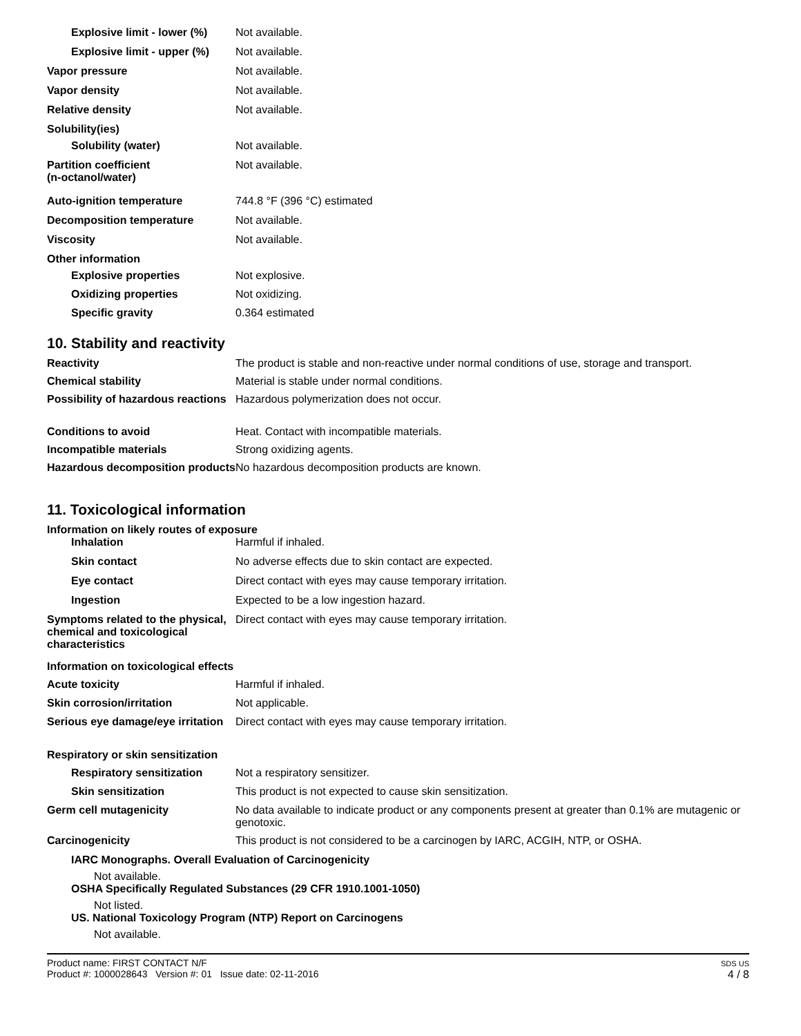Explosive limit - lower (%)
Not available.
Explosive limit - upper (%)
Not available.
Vapor pressure Not available.
Vapor density Not available.
Relative density Not available.
Solubility(ies)
Solubility (water) Not available.
Partition coefficient
(n-octanol/water)
Not available.
Auto-ignition temperature 744.8 °F (396 °C) estimated
Decomposition temperature Not available.
Viscosity Not available.
Other information
Explosive properties Not explosive.
Oxidizing properties Not oxidizing.
Specific gravity 0.364 estimated
10. Stability and reactivity
Reactivity The product is stable and non-reactive under normal conditions of use, storage and transport.
Chemical stability Material is stable under normal conditions.
Possibility of hazardous reactions
Hazardous polymerization does not occur.
Conditions to avoid Heat. Contact with incompatible materials.
Incompatible materials Strong oxidizing agents.
Hazardous decomposition products
No hazardous decomposition products are known.
11. Toxicological information
Information on likely routes of exposure
Inhalation Harmful if inhaled.
Skin contact No adverse effects due to skin contact are expected.
Eye contact Direct contact with eyes may cause temporary irritation.
Ingestion Expected to be a low ingestion hazard.
Symptoms related to the physical, chemical and toxicological characteristics
Direct contact with eyes may cause temporary irritation.
Information on toxicological effects
Acute toxicity Harmful if inhaled.
Skin corrosion/irritation Not applicable.
Serious eye damage/eye irritation
Direct contact with eyes may cause temporary irritation.
Respiratory or skin sensitization
Respiratory sensitization
Not a respiratory sensitizer.
Skin sensitization This product is not expected to cause skin sensitization.
Germ cell mutagenicity No data available to indicate product or any components present at greater than 0.1% are mutagenic or genotoxic.
Carcinogenicity This product is not considered to be a carcinogen by IARC, ACGIH, NTP, or OSHA.
IARC Monographs. Overall Evaluation of Carcinogenicity
Not available.
OSHA Specifically Regulated Substances (29 CFR 1910.1001-1050)
Not listed.
US. National Toxicology Program (NTP) Report on Carcinogens
Not available.
Product name: FIRST CONTACT N/F
Product #: 1000028643 Version #: 01 Issue date: 02-11-2016
SDS US
4 / 8